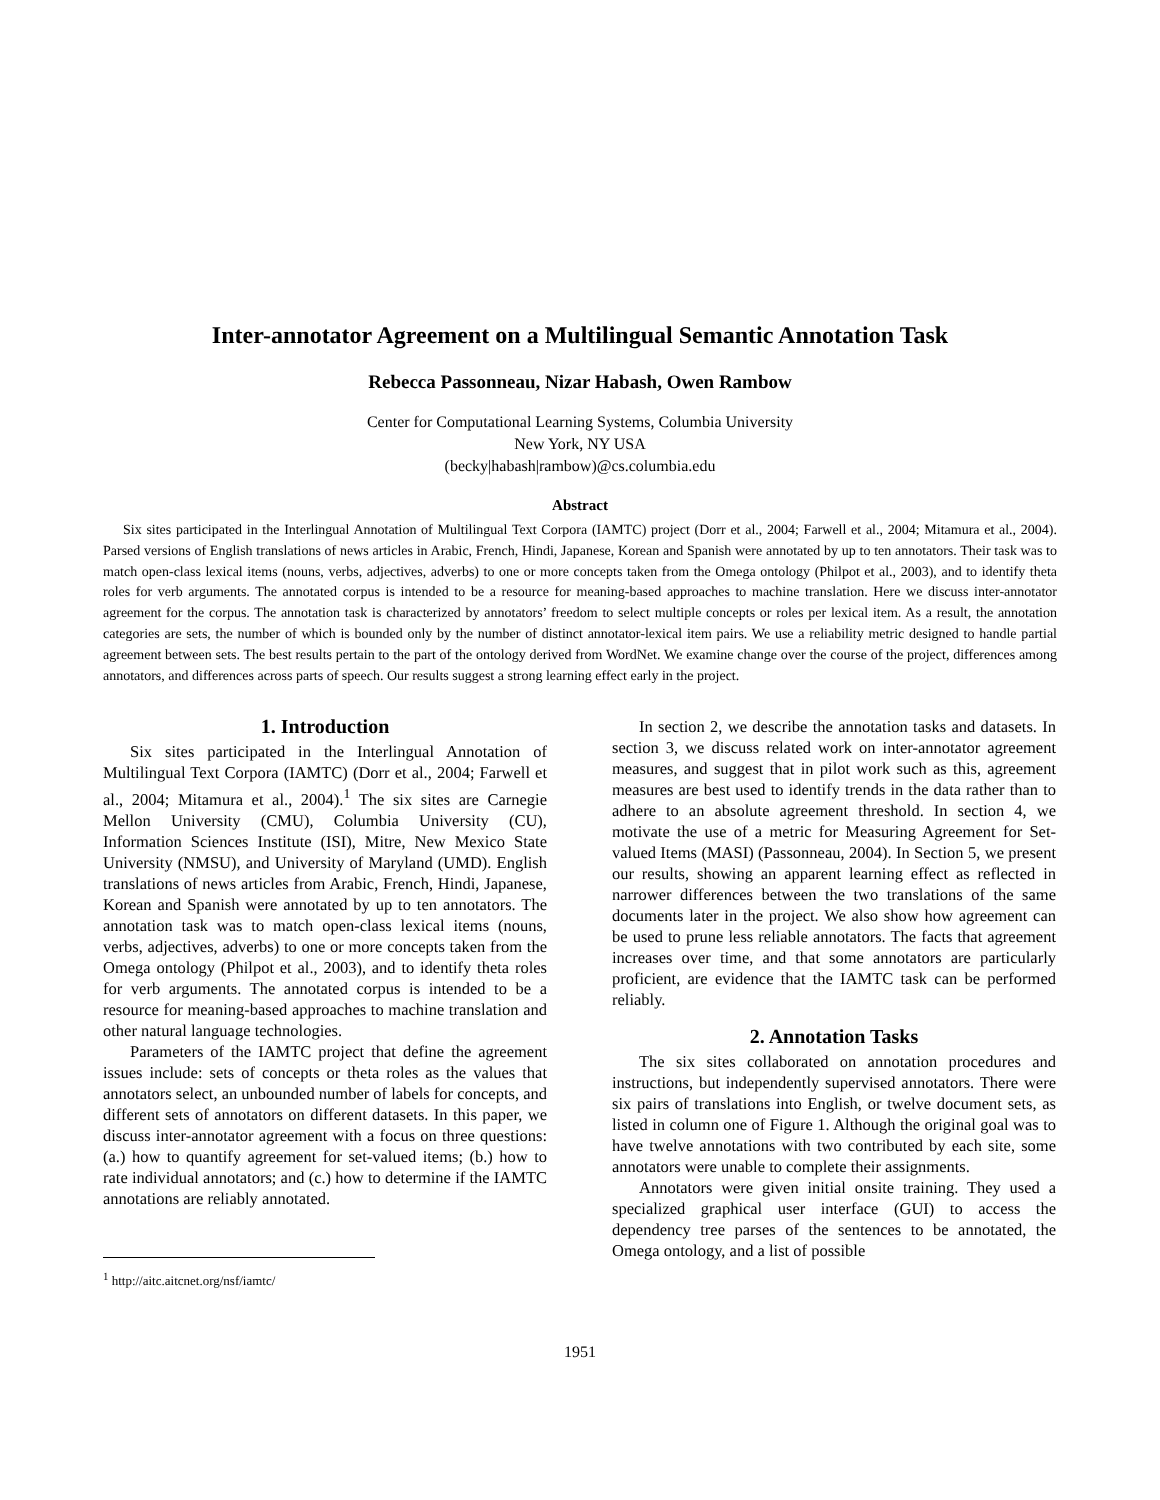Inter-annotator Agreement on a Multilingual Semantic Annotation Task
Rebecca Passonneau, Nizar Habash, Owen Rambow
Center for Computational Learning Systems, Columbia University
New York, NY USA
(becky|habash|rambow)@cs.columbia.edu
Abstract
Six sites participated in the Interlingual Annotation of Multilingual Text Corpora (IAMTC) project (Dorr et al., 2004; Farwell et al., 2004; Mitamura et al., 2004). Parsed versions of English translations of news articles in Arabic, French, Hindi, Japanese, Korean and Spanish were annotated by up to ten annotators. Their task was to match open-class lexical items (nouns, verbs, adjectives, adverbs) to one or more concepts taken from the Omega ontology (Philpot et al., 2003), and to identify theta roles for verb arguments. The annotated corpus is intended to be a resource for meaning-based approaches to machine translation. Here we discuss inter-annotator agreement for the corpus. The annotation task is characterized by annotators’ freedom to select multiple concepts or roles per lexical item. As a result, the annotation categories are sets, the number of which is bounded only by the number of distinct annotator-lexical item pairs. We use a reliability metric designed to handle partial agreement between sets. The best results pertain to the part of the ontology derived from WordNet. We examine change over the course of the project, differences among annotators, and differences across parts of speech. Our results suggest a strong learning effect early in the project.
1. Introduction
Six sites participated in the Interlingual Annotation of Multilingual Text Corpora (IAMTC) (Dorr et al., 2004; Farwell et al., 2004; Mitamura et al., 2004).<sup>1</sup> The six sites are Carnegie Mellon University (CMU), Columbia University (CU), Information Sciences Institute (ISI), Mitre, New Mexico State University (NMSU), and University of Maryland (UMD). English translations of news articles from Arabic, French, Hindi, Japanese, Korean and Spanish were annotated by up to ten annotators. The annotation task was to match open-class lexical items (nouns, verbs, adjectives, adverbs) to one or more concepts taken from the Omega ontology (Philpot et al., 2003), and to identify theta roles for verb arguments. The annotated corpus is intended to be a resource for meaning-based approaches to machine translation and other natural language technologies.
Parameters of the IAMTC project that define the agreement issues include: sets of concepts or theta roles as the values that annotators select, an unbounded number of labels for concepts, and different sets of annotators on different datasets. In this paper, we discuss inter-annotator agreement with a focus on three questions: (a.) how to quantify agreement for set-valued items; (b.) how to rate individual annotators; and (c.) how to determine if the IAMTC annotations are reliably annotated.
<sup>1</sup> http://aitc.aitcnet.org/nsf/iamtc/
In section 2, we describe the annotation tasks and datasets. In section 3, we discuss related work on inter-annotator agreement measures, and suggest that in pilot work such as this, agreement measures are best used to identify trends in the data rather than to adhere to an absolute agreement threshold. In section 4, we motivate the use of a metric for Measuring Agreement for Set-valued Items (MASI) (Passonneau, 2004). In Section 5, we present our results, showing an apparent learning effect as reflected in narrower differences between the two translations of the same documents later in the project. We also show how agreement can be used to prune less reliable annotators. The facts that agreement increases over time, and that some annotators are particularly proficient, are evidence that the IAMTC task can be performed reliably.
2. Annotation Tasks
The six sites collaborated on annotation procedures and instructions, but independently supervised annotators. There were six pairs of translations into English, or twelve document sets, as listed in column one of Figure 1. Although the original goal was to have twelve annotations with two contributed by each site, some annotators were unable to complete their assignments.
Annotators were given initial onsite training. They used a specialized graphical user interface (GUI) to access the dependency tree parses of the sentences to be annotated, the Omega ontology, and a list of possible
1951